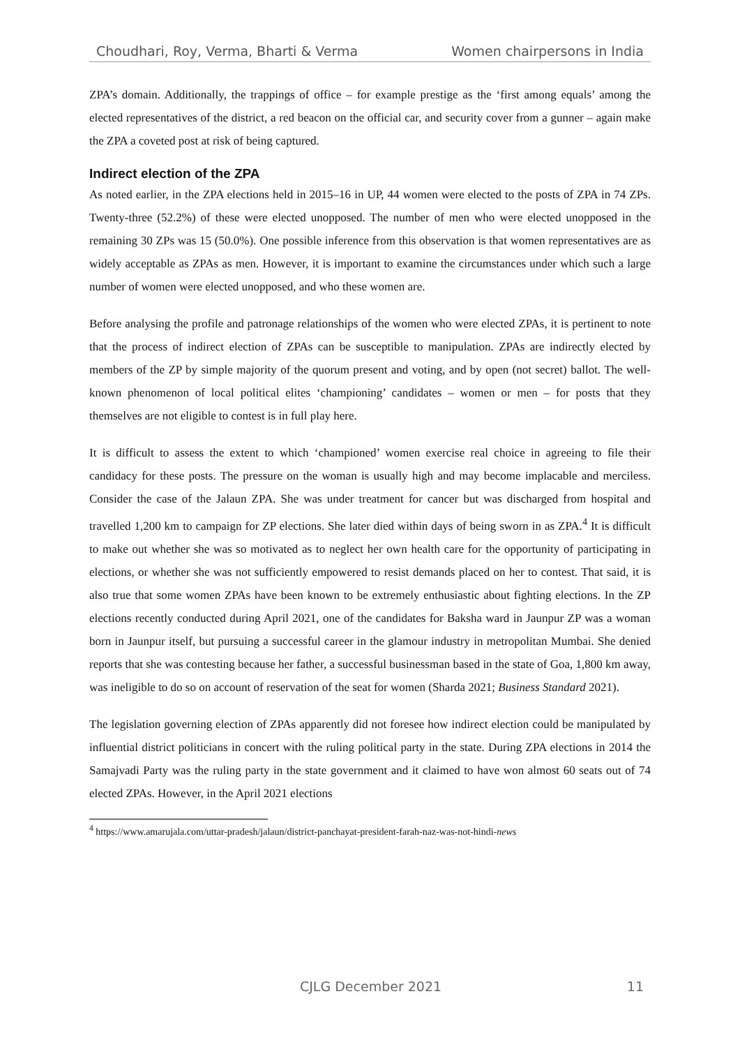Choudhari, Roy, Verma, Bharti & Verma Women chairpersons in India
ZPA’s domain. Additionally, the trappings of office – for example prestige as the ‘first among equals’ among the elected representatives of the district, a red beacon on the official car, and security cover from a gunner – again make the ZPA a coveted post at risk of being captured.
Indirect election of the ZPA
As noted earlier, in the ZPA elections held in 2015–16 in UP, 44 women were elected to the posts of ZPA in 74 ZPs. Twenty-three (52.2%) of these were elected unopposed. The number of men who were elected unopposed in the remaining 30 ZPs was 15 (50.0%). One possible inference from this observation is that women representatives are as widely acceptable as ZPAs as men. However, it is important to examine the circumstances under which such a large number of women were elected unopposed, and who these women are.
Before analysing the profile and patronage relationships of the women who were elected ZPAs, it is pertinent to note that the process of indirect election of ZPAs can be susceptible to manipulation. ZPAs are indirectly elected by members of the ZP by simple majority of the quorum present and voting, and by open (not secret) ballot. The well-known phenomenon of local political elites ‘championing’ candidates – women or men – for posts that they themselves are not eligible to contest is in full play here.
It is difficult to assess the extent to which ‘championed’ women exercise real choice in agreeing to file their candidacy for these posts. The pressure on the woman is usually high and may become implacable and merciless. Consider the case of the Jalaun ZPA. She was under treatment for cancer but was discharged from hospital and travelled 1,200 km to campaign for ZP elections. She later died within days of being sworn in as ZPA.<sup>4</sup> It is difficult to make out whether she was so motivated as to neglect her own health care for the opportunity of participating in elections, or whether she was not sufficiently empowered to resist demands placed on her to contest. That said, it is also true that some women ZPAs have been known to be extremely enthusiastic about fighting elections. In the ZP elections recently conducted during April 2021, one of the candidates for Baksha ward in Jaunpur ZP was a woman born in Jaunpur itself, but pursuing a successful career in the glamour industry in metropolitan Mumbai. She denied reports that she was contesting because her father, a successful businessman based in the state of Goa, 1,800 km away, was ineligible to do so on account of reservation of the seat for women (Sharda 2021; Business Standard 2021).
The legislation governing election of ZPAs apparently did not foresee how indirect election could be manipulated by influential district politicians in concert with the ruling political party in the state. During ZPA elections in 2014 the Samajvadi Party was the ruling party in the state government and it claimed to have won almost 60 seats out of 74 elected ZPAs. However, in the April 2021 elections
<sup>4</sup> https://www.amarujala.com/uttar-pradesh/jalaun/district-panchayat-president-farah-naz-was-not-hindi-news
CJLG December 2021 11